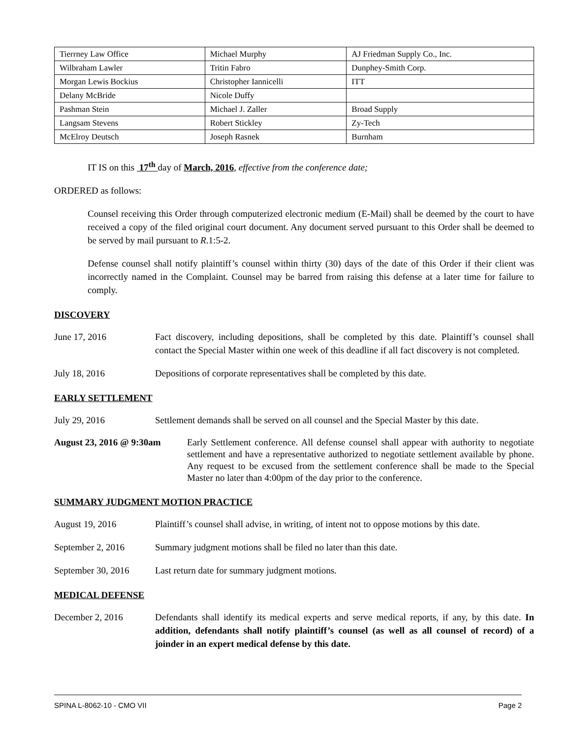| Tierrney Law Office | Michael Murphy | AJ Friedman Supply Co., Inc. |
| Wilbraham Lawler | Tritin Fabro | Dunphey-Smith Corp. |
| Morgan Lewis Bockius | Christopher Iannicelli | ITT |
| Delany McBride | Nicole Duffy | |
| Pashman Stein | Michael J. Zaller | Broad Supply |
| Langsam Stevens | Robert Stickley | Zy-Tech |
| McElroy Deutsch | Joseph Rasnek | Burnham |
IT IS on this 17<sup>th</sup> day of March, 2016, effective from the conference date;
ORDERED as follows:
Counsel receiving this Order through computerized electronic medium (E-Mail) shall be deemed by the court to have received a copy of the filed original court document. Any document served pursuant to this Order shall be deemed to be served by mail pursuant to R.1:5-2.
Defense counsel shall notify plaintiff’s counsel within thirty (30) days of the date of this Order if their client was incorrectly named in the Complaint. Counsel may be barred from raising this defense at a later time for failure to comply.
DISCOVERY
June 17, 2016 Fact discovery, including depositions, shall be completed by this date. Plaintiff’s counsel shall contact the Special Master within one week of this deadline if all fact discovery is not completed.
July 18, 2016 Depositions of corporate representatives shall be completed by this date.
EARLY SETTLEMENT
July 29, 2016 Settlement demands shall be served on all counsel and the Special Master by this date.
August 23, 2016 @ 9:30am
Early Settlement conference. All defense counsel shall appear with authority to negotiate settlement and have a representative authorized to negotiate settlement available by phone. Any request to be excused from the settlement conference shall be made to the Special Master no later than 4:00pm of the day prior to the conference.
SUMMARY JUDGMENT MOTION PRACTICE
August 19, 2016 Plaintiff’s counsel shall advise, in writing, of intent not to oppose motions by this date.
September 2, 2016 Summary judgment motions shall be filed no later than this date.
September 30, 2016
Last return date for summary judgment motions.
MEDICAL DEFENSE
December 2, 2016 Defendants shall identify its medical experts and serve medical reports, if any, by this date. In addition, defendants shall notify plaintiff’s counsel (as well as all counsel of record) of a joinder in an expert medical defense by this date.
SPINA L-8062-10 - CMO VII Page 2